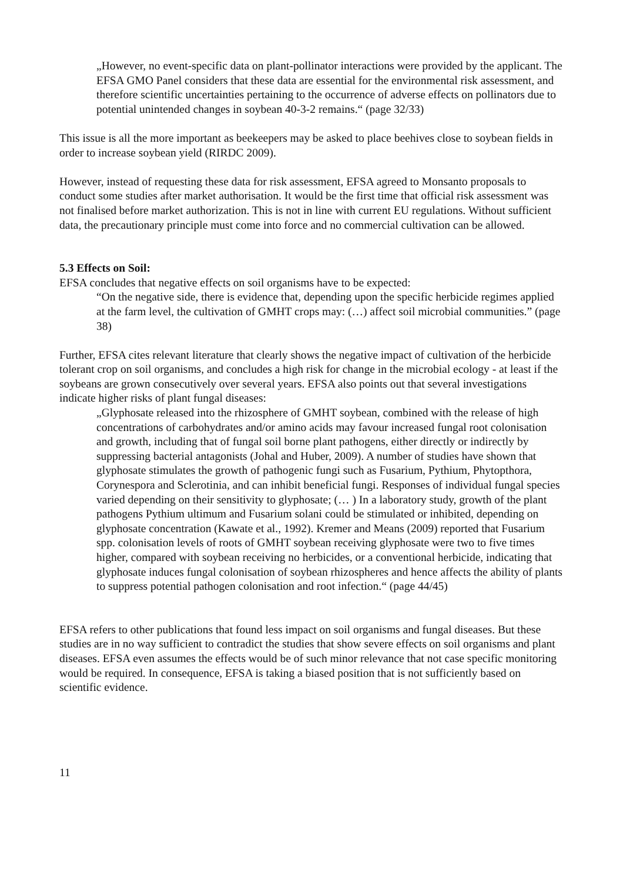„However, no event-specific data on plant-pollinator interactions were provided by the applicant. The EFSA GMO Panel considers that these data are essential for the environmental risk assessment, and therefore scientific uncertainties pertaining to the occurrence of adverse effects on pollinators due to potential unintended changes in soybean 40-3-2 remains.“ (page 32/33)
This issue is all the more important as beekeepers may be asked to place beehives close to soybean fields in order to increase soybean yield (RIRDC 2009).
However, instead of requesting these data for risk assessment, EFSA agreed to Monsanto proposals to conduct some studies after market authorisation. It would be the first time that official risk assessment was not finalised before market authorization. This is not in line with current EU regulations. Without sufficient data, the precautionary principle must come into force and no commercial cultivation can be allowed.
5.3 Effects on Soil:
EFSA concludes that negative effects on soil organisms have to be expected:
“On the negative side, there is evidence that, depending upon the specific herbicide regimes applied at the farm level, the cultivation of GMHT crops may: (…) affect soil microbial communities.” (page 38)
Further, EFSA cites relevant literature that clearly shows the negative impact of cultivation of the herbicide tolerant crop on soil organisms, and concludes a high risk for change in the microbial ecology - at least if the soybeans are grown consecutively over several years. EFSA also points out that several investigations indicate higher risks of plant fungal diseases:
„Glyphosate released into the rhizosphere of GMHT soybean, combined with the release of high concentrations of carbohydrates and/or amino acids may favour increased fungal root colonisation and growth, including that of fungal soil borne plant pathogens, either directly or indirectly by suppressing bacterial antagonists (Johal and Huber, 2009). A number of studies have shown that glyphosate stimulates the growth of pathogenic fungi such as Fusarium, Pythium, Phytopthora, Corynespora and Sclerotinia, and can inhibit beneficial fungi. Responses of individual fungal species varied depending on their sensitivity to glyphosate; (… ) In a laboratory study, growth of the plant pathogens Pythium ultimum and Fusarium solani could be stimulated or inhibited, depending on glyphosate concentration (Kawate et al., 1992). Kremer and Means (2009) reported that Fusarium spp. colonisation levels of roots of GMHT soybean receiving glyphosate were two to five times higher, compared with soybean receiving no herbicides, or a conventional herbicide, indicating that glyphosate induces fungal colonisation of soybean rhizospheres and hence affects the ability of plants to suppress potential pathogen colonisation and root infection.“ (page 44/45)
EFSA refers to other publications that found less impact on soil organisms and fungal diseases. But these studies are in no way sufficient to contradict the studies that show severe effects on soil organisms and plant diseases. EFSA even assumes the effects would be of such minor relevance that not case specific monitoring would be required. In consequence, EFSA is taking a biased position that is not sufficiently based on scientific evidence.
11